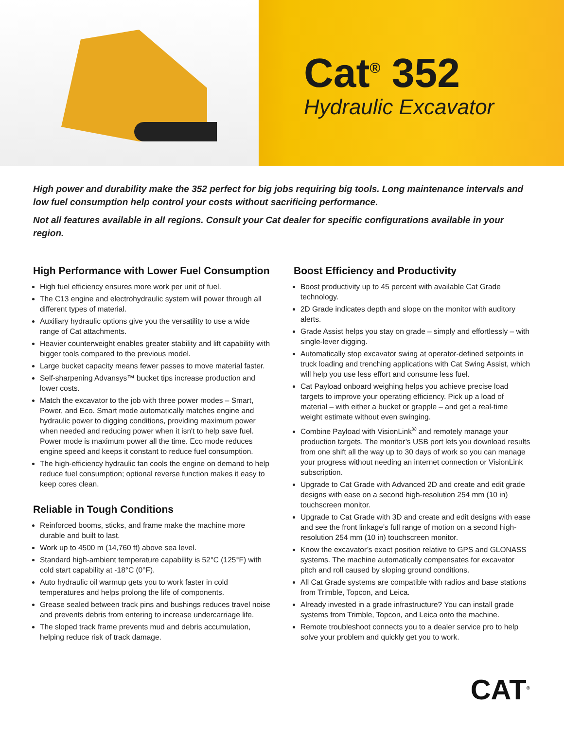Cat<sup>®</sup> 352
Hydraulic Excavator
High power and durability make the 352 perfect for big jobs requiring big tools. Long maintenance intervals and low fuel consumption help control your costs without sacrificing performance.
Not all features available in all regions. Consult your Cat dealer for specific configurations available in your region.
High Performance with Lower Fuel Consumption
High fuel efficiency ensures more work per unit of fuel.
The C13 engine and electrohydraulic system will power through all different types of material.
Auxiliary hydraulic options give you the versatility to use a wide range of Cat attachments.
Heavier counterweight enables greater stability and lift capability with bigger tools compared to the previous model.
Large bucket capacity means fewer passes to move material faster.
Self-sharpening Advansys™ bucket tips increase production and lower costs.
Match the excavator to the job with three power modes – Smart, Power, and Eco. Smart mode automatically matches engine and hydraulic power to digging conditions, providing maximum power when needed and reducing power when it isn't to help save fuel. Power mode is maximum power all the time. Eco mode reduces engine speed and keeps it constant to reduce fuel consumption.
The high-efficiency hydraulic fan cools the engine on demand to help reduce fuel consumption; optional reverse function makes it easy to keep cores clean.
Reliable in Tough Conditions
Reinforced booms, sticks, and frame make the machine more durable and built to last.
Work up to 4500 m (14,760 ft) above sea level.
Standard high-ambient temperature capability is 52°C (125°F) with cold start capability at -18°C (0°F).
Auto hydraulic oil warmup gets you to work faster in cold temperatures and helps prolong the life of components.
Grease sealed between track pins and bushings reduces travel noise and prevents debris from entering to increase undercarriage life.
The sloped track frame prevents mud and debris accumulation, helping reduce risk of track damage.
Boost Efficiency and Productivity
Boost productivity up to 45 percent with available Cat Grade technology.
2D Grade indicates depth and slope on the monitor with auditory alerts.
Grade Assist helps you stay on grade – simply and effortlessly – with single-lever digging.
Automatically stop excavator swing at operator-defined setpoints in truck loading and trenching applications with Cat Swing Assist, which will help you use less effort and consume less fuel.
Cat Payload onboard weighing helps you achieve precise load targets to improve your operating efficiency. Pick up a load of material – with either a bucket or grapple – and get a real-time weight estimate without even swinging.
Combine Payload with VisionLink<sup>®</sup> and remotely manage your production targets. The monitor’s USB port lets you download results from one shift all the way up to 30 days of work so you can manage your progress without needing an internet connection or VisionLink subscription.
Upgrade to Cat Grade with Advanced 2D and create and edit grade designs with ease on a second high-resolution 254 mm (10 in) touchscreen monitor.
Upgrade to Cat Grade with 3D and create and edit designs with ease and see the front linkage’s full range of motion on a second high-resolution 254 mm (10 in) touchscreen monitor.
Know the excavator’s exact position relative to GPS and GLONASS systems. The machine automatically compensates for excavator pitch and roll caused by sloping ground conditions.
All Cat Grade systems are compatible with radios and base stations from Trimble, Topcon, and Leica.
Already invested in a grade infrastructure? You can install grade systems from Trimble, Topcon, and Leica onto the machine.
Remote troubleshoot connects you to a dealer service pro to help solve your problem and quickly get you to work.
CAT<sup>®</sup>